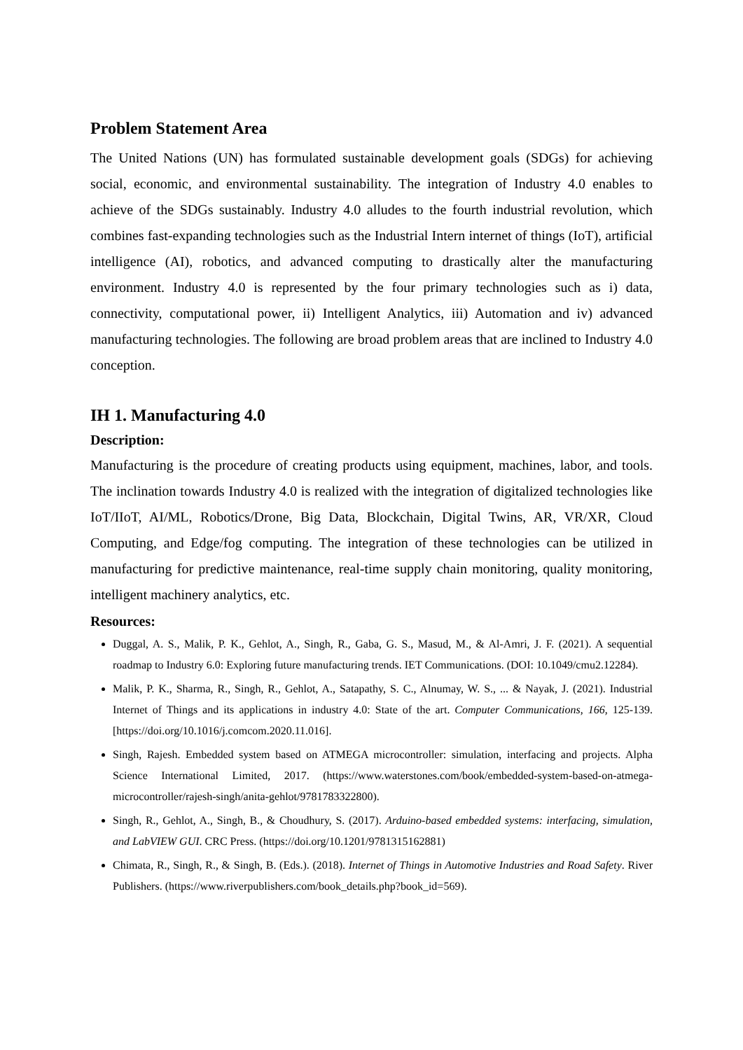Problem Statement Area
The United Nations (UN) has formulated sustainable development goals (SDGs) for achieving social, economic, and environmental sustainability. The integration of Industry 4.0 enables to achieve of the SDGs sustainably. Industry 4.0 alludes to the fourth industrial revolution, which combines fast-expanding technologies such as the Industrial Intern internet of things (IoT), artificial intelligence (AI), robotics, and advanced computing to drastically alter the manufacturing environment. Industry 4.0 is represented by the four primary technologies such as i) data, connectivity, computational power, ii) Intelligent Analytics, iii) Automation and iv) advanced manufacturing technologies. The following are broad problem areas that are inclined to Industry 4.0 conception.
IH 1. Manufacturing 4.0
Description:
Manufacturing is the procedure of creating products using equipment, machines, labor, and tools. The inclination towards Industry 4.0 is realized with the integration of digitalized technologies like IoT/IIoT, AI/ML, Robotics/Drone, Big Data, Blockchain, Digital Twins, AR, VR/XR, Cloud Computing, and Edge/fog computing. The integration of these technologies can be utilized in manufacturing for predictive maintenance, real-time supply chain monitoring, quality monitoring, intelligent machinery analytics, etc.
Resources:
Duggal, A. S., Malik, P. K., Gehlot, A., Singh, R., Gaba, G. S., Masud, M., & Al-Amri, J. F. (2021). A sequential roadmap to Industry 6.0: Exploring future manufacturing trends. IET Communications. (DOI: 10.1049/cmu2.12284).
Malik, P. K., Sharma, R., Singh, R., Gehlot, A., Satapathy, S. C., Alnumay, W. S., ... & Nayak, J. (2021). Industrial Internet of Things and its applications in industry 4.0: State of the art. Computer Communications, 166, 125-139. [https://doi.org/10.1016/j.comcom.2020.11.016].
Singh, Rajesh. Embedded system based on ATMEGA microcontroller: simulation, interfacing and projects. Alpha Science International Limited, 2017. (https://www.waterstones.com/book/embedded-system-based-on-atmega-microcontroller/rajesh-singh/anita-gehlot/9781783322800).
Singh, R., Gehlot, A., Singh, B., & Choudhury, S. (2017). Arduino-based embedded systems: interfacing, simulation, and LabVIEW GUI. CRC Press. (https://doi.org/10.1201/9781315162881)
Chimata, R., Singh, R., & Singh, B. (Eds.). (2018). Internet of Things in Automotive Industries and Road Safety. River Publishers. (https://www.riverpublishers.com/book_details.php?book_id=569).